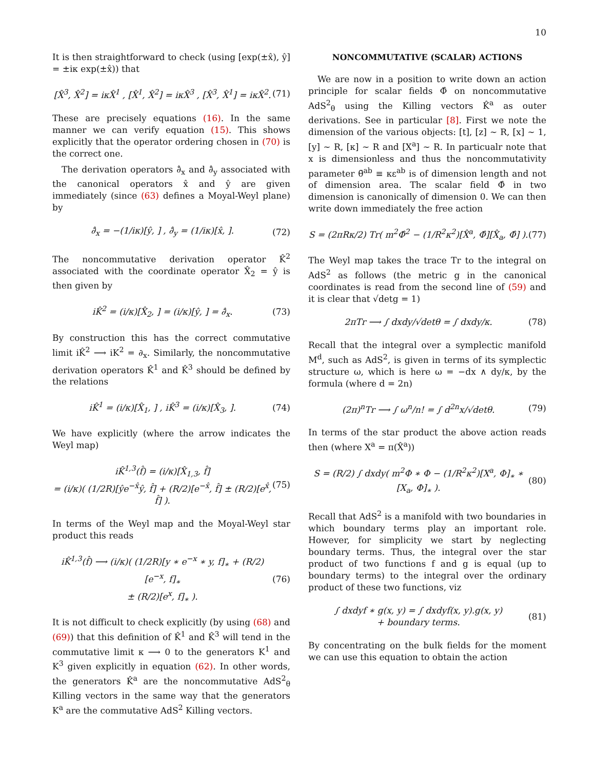10
It is then straightforward to check (using [exp(±x̂), ŷ] = ±iκ exp(±x̂)) that
[X̂<sup>3</sup>, X̂<sup>2</sup>] = iκX̂<sup>1</sup> , [X̂<sup>1</sup>, X̂<sup>2</sup>] = iκX̂<sup>3</sup> , [X̂<sup>3</sup>, X̂<sup>1</sup>] = iκX̂<sup>2</sup>. (71)
These are precisely equations (16). In the same manner we can verify equation (15). This shows explicitly that the operator ordering chosen in (70) is the correct one.
The derivation operators ∂̂<sub>x</sub> and ∂̂<sub>y</sub> associated with the canonical operators x̂ and ŷ are given immediately (since (63) defines a Moyal-Weyl plane) by
∂̂<sub>x</sub> = −(1/iκ)[ŷ, ] , ∂̂<sub>y</sub> = (1/iκ)[x̂, ]. (72)
The noncommutative derivation operator K̂<sup>2</sup> associated with the coordinate operator X̂<sub>2</sub> = ŷ is then given by
iK̂<sup>2</sup> = (i/κ)[X̂<sub>2</sub>, ] = (i/κ)[ŷ, ] = ∂̂<sub>x</sub>. (73)
By construction this has the correct commutative limit iK̂<sup>2</sup> ⟶ iK<sup>2</sup> = ∂<sub>x</sub>. Similarly, the noncommutative derivation operators K̂<sup>1</sup> and K̂<sup>3</sup> should be defined by the relations
iK̂<sup>1</sup> = (i/κ)[X̂<sub>1</sub>, ] , iK̂<sup>3</sup> = (i/κ)[X̂<sub>3</sub>, ]. (74)
We have explicitly (where the arrow indicates the Weyl map)
iK̂<sup>1,3</sup>(f̂) = (i/κ)[X̂<sub>1,3</sub>, f̂]
= (i/κ)( (1/2R)[ŷe<sup>−x̂</sup>ŷ, f̂] + (R/2)[e<sup>−x̂</sup>, f̂] ± (R/2)[e<sup>x̂</sup>, f̂] ). (75)
In terms of the Weyl map and the Moyal-Weyl star product this reads
iK̂<sup>1,3</sup>(f̂) ⟶ (i/κ)( (1/2R)[y ∗ e<sup>−x</sup> ∗ y, f]<sub>∗</sub> + (R/2)[e<sup>−x</sup>, f]<sub>∗</sub>
± (R/2)[e<sup>x</sup>, f]<sub>∗</sub> ). (76)
It is not difficult to check explicitly (by using (68) and (69)) that this definition of K̂<sup>1</sup> and K̂<sup>3</sup> will tend in the commutative limit κ ⟶ 0 to the generators K<sup>1</sup> and K<sup>3</sup> given explicitly in equation (62). In other words, the generators K̂<sup>a</sup> are the noncommutative AdS<sup>2</sup><sub>θ</sub> Killing vectors in the same way that the generators K<sup>a</sup> are the commutative AdS<sup>2</sup> Killing vectors.
NONCOMMUTATIVE (SCALAR) ACTIONS
We are now in a position to write down an action principle for scalar fields Φ̂ on noncommutative AdS<sup>2</sup><sub>θ</sub> using the Killing vectors K̂<sup>a</sup> as outer derivations. See in particular [8]. First we note the dimension of the various objects: [t], [z] ∼ R, [x] ∼ 1, [y] ∼ R, [κ] ∼ R and [X<sup>a</sup>] ∼ R. In particualr note that x is dimensionless and thus the noncommutativity parameter θ̄<sup>ab</sup> ≡ κε<sup>ab</sup> is of dimension length and not of dimension area. The scalar field Φ̂ in two dimension is canonically of dimension 0. We can then write down immediately the free action
S = (2πRκ/2) Tr( m<sup>2</sup>Φ̂<sup>2</sup> − (1/R<sup>2</sup>κ<sup>2</sup>)[X̂<sup>a</sup>, Φ̂][X̂<sub>a</sub>, Φ̂] ). (77)
The Weyl map takes the trace Tr to the integral on AdS<sup>2</sup> as follows (the metric g in the canonical coordinates is read from the second line of (59) and it is clear that √detg = 1)
2πTr ⟶ ∫ dxdy/√detθ = ∫ dxdy/κ. (78)
Recall that the integral over a symplectic manifold M<sup>d</sup>, such as AdS<sup>2</sup>, is given in terms of its symplectic structure ω, which is here ω = −dx ∧ dy/κ, by the formula (where d = 2n)
(2π)<sup>n</sup>Tr ⟶ ∫ ω<sup>n</sup>/n! = ∫ d<sup>2n</sup>x/√detθ. (79)
In terms of the star product the above action reads then (where X<sup>a</sup> = π(X̂<sup>a</sup>))
S = (R/2) ∫ dxdy( m<sup>2</sup>Φ ∗ Φ − (1/R<sup>2</sup>κ<sup>2</sup>)[X<sup>a</sup>, Φ]<sub>∗</sub> ∗ [X<sub>a</sub>, Φ]<sub>∗</sub> ). (80)
Recall that AdS<sup>2</sup> is a manifold with two boundaries in which boundary terms play an important role. However, for simplicity we start by neglecting boundary terms. Thus, the integral over the star product of two functions f and g is equal (up to boundary terms) to the integral over the ordinary product of these two functions, viz
∫ dxdyf ∗ g(x, y) = ∫ dxdyf(x, y).g(x, y)
+ boundary terms. (81)
By concentrating on the bulk fields for the moment we can use this equation to obtain the action